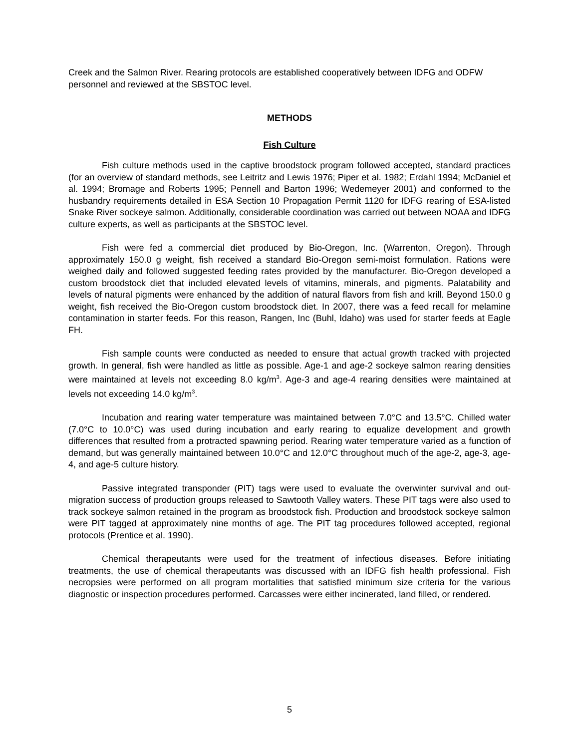Creek and the Salmon River. Rearing protocols are established cooperatively between IDFG and ODFW personnel and reviewed at the SBSTOC level.
METHODS
Fish Culture
Fish culture methods used in the captive broodstock program followed accepted, standard practices (for an overview of standard methods, see Leitritz and Lewis 1976; Piper et al. 1982; Erdahl 1994; McDaniel et al. 1994; Bromage and Roberts 1995; Pennell and Barton 1996; Wedemeyer 2001) and conformed to the husbandry requirements detailed in ESA Section 10 Propagation Permit 1120 for IDFG rearing of ESA-listed Snake River sockeye salmon. Additionally, considerable coordination was carried out between NOAA and IDFG culture experts, as well as participants at the SBSTOC level.
Fish were fed a commercial diet produced by Bio-Oregon, Inc. (Warrenton, Oregon). Through approximately 150.0 g weight, fish received a standard Bio-Oregon semi-moist formulation. Rations were weighed daily and followed suggested feeding rates provided by the manufacturer. Bio-Oregon developed a custom broodstock diet that included elevated levels of vitamins, minerals, and pigments. Palatability and levels of natural pigments were enhanced by the addition of natural flavors from fish and krill. Beyond 150.0 g weight, fish received the Bio-Oregon custom broodstock diet. In 2007, there was a feed recall for melamine contamination in starter feeds. For this reason, Rangen, Inc (Buhl, Idaho) was used for starter feeds at Eagle FH.
Fish sample counts were conducted as needed to ensure that actual growth tracked with projected growth. In general, fish were handled as little as possible. Age-1 and age-2 sockeye salmon rearing densities were maintained at levels not exceeding 8.0 kg/m<sup>3</sup>. Age-3 and age-4 rearing densities were maintained at levels not exceeding 14.0 kg/m<sup>3</sup>.
Incubation and rearing water temperature was maintained between 7.0°C and 13.5°C. Chilled water (7.0°C to 10.0°C) was used during incubation and early rearing to equalize development and growth differences that resulted from a protracted spawning period. Rearing water temperature varied as a function of demand, but was generally maintained between 10.0°C and 12.0°C throughout much of the age-2, age-3, age-4, and age-5 culture history.
Passive integrated transponder (PIT) tags were used to evaluate the overwinter survival and out-migration success of production groups released to Sawtooth Valley waters. These PIT tags were also used to track sockeye salmon retained in the program as broodstock fish. Production and broodstock sockeye salmon were PIT tagged at approximately nine months of age. The PIT tag procedures followed accepted, regional protocols (Prentice et al. 1990).
Chemical therapeutants were used for the treatment of infectious diseases. Before initiating treatments, the use of chemical therapeutants was discussed with an IDFG fish health professional. Fish necropsies were performed on all program mortalities that satisfied minimum size criteria for the various diagnostic or inspection procedures performed. Carcasses were either incinerated, land filled, or rendered.
5